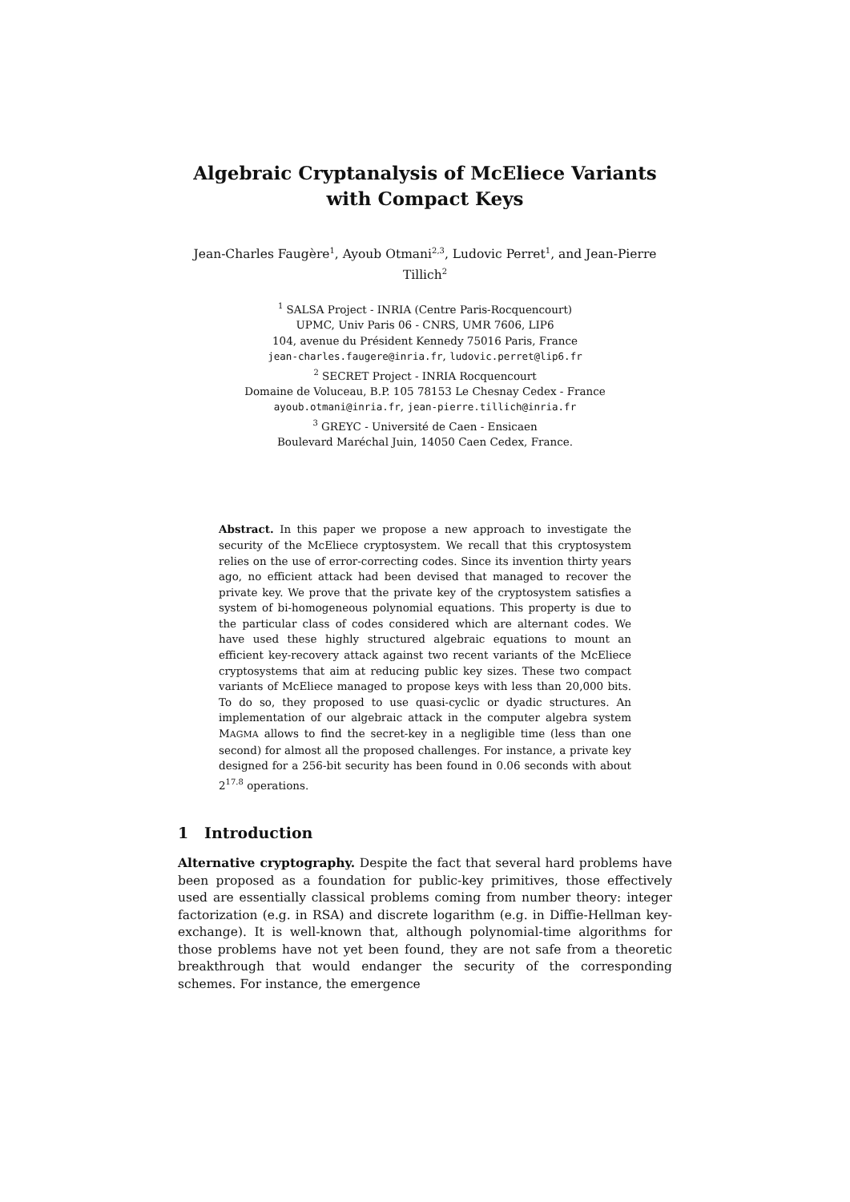Algebraic Cryptanalysis of McEliece Variants
with Compact Keys
Jean-Charles Faugère<sup>1</sup>, Ayoub Otmani<sup>2,3</sup>, Ludovic Perret<sup>1</sup>, and Jean-Pierre Tillich<sup>2</sup>
<sup>1</sup> SALSA Project - INRIA (Centre Paris-Rocquencourt)
UPMC, Univ Paris 06 - CNRS, UMR 7606, LIP6
104, avenue du Président Kennedy 75016 Paris, France
jean-charles.faugere@inria.fr, ludovic.perret@lip6.fr
<sup>2</sup> SECRET Project - INRIA Rocquencourt
Domaine de Voluceau, B.P. 105 78153 Le Chesnay Cedex - France
ayoub.otmani@inria.fr, jean-pierre.tillich@inria.fr
<sup>3</sup> GREYC - Université de Caen - Ensicaen
Boulevard Maréchal Juin, 14050 Caen Cedex, France.
Abstract. In this paper we propose a new approach to investigate the security of the McEliece cryptosystem. We recall that this cryptosystem relies on the use of error-correcting codes. Since its invention thirty years ago, no efficient attack had been devised that managed to recover the private key. We prove that the private key of the cryptosystem satisfies a system of bi-homogeneous polynomial equations. This property is due to the particular class of codes considered which are alternant codes. We have used these highly structured algebraic equations to mount an efficient key-recovery attack against two recent variants of the McEliece cryptosystems that aim at reducing public key sizes. These two compact variants of McEliece managed to propose keys with less than 20,000 bits. To do so, they proposed to use quasi-cyclic or dyadic structures. An implementation of our algebraic attack in the computer algebra system MAGMA allows to find the secret-key in a negligible time (less than one second) for almost all the proposed challenges. For instance, a private key designed for a 256-bit security has been found in 0.06 seconds with about 2<sup>17.8</sup> operations.
1 Introduction
Alternative cryptography. Despite the fact that several hard problems have been proposed as a foundation for public-key primitives, those effectively used are essentially classical problems coming from number theory: integer factorization (e.g. in RSA) and discrete logarithm (e.g. in Diffie-Hellman key-exchange). It is well-known that, although polynomial-time algorithms for those problems have not yet been found, they are not safe from a theoretic breakthrough that would endanger the security of the corresponding schemes. For instance, the emergence